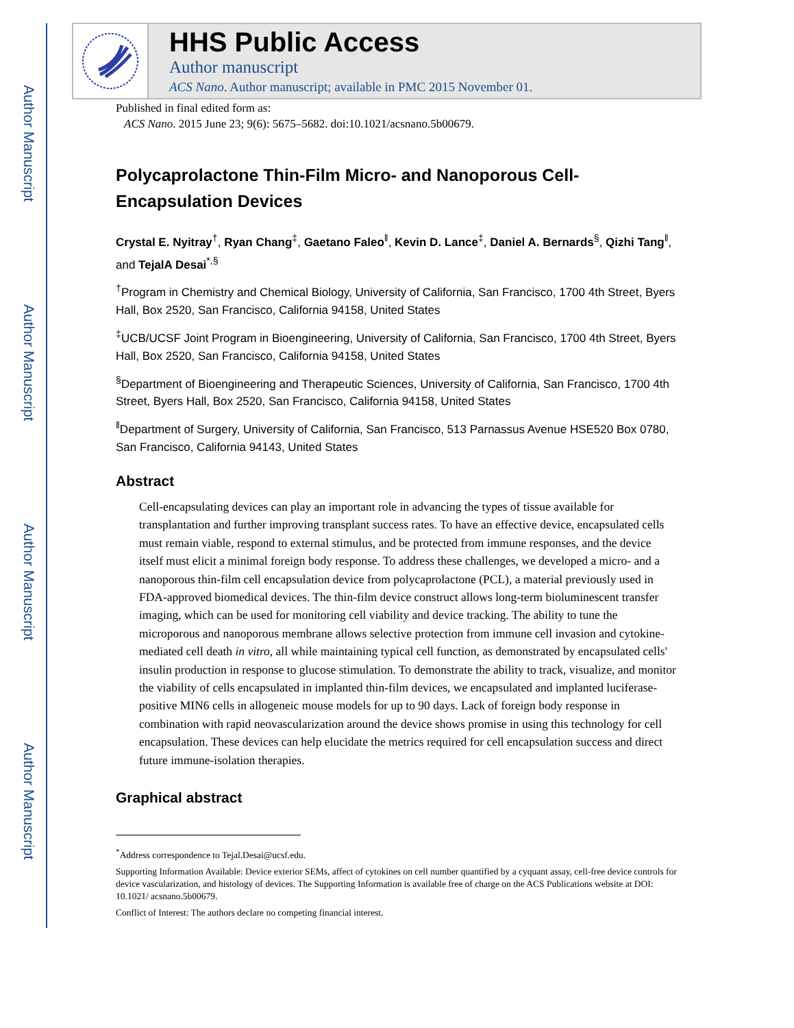Author Manuscript
Author Manuscript
Author Manuscript
Author Manuscript
HHS Public Access
Author manuscript
ACS Nano. Author manuscript; available in PMC 2015 November 01.
Published in final edited form as:
ACS Nano. 2015 June 23; 9(6): 5675–5682. doi:10.1021/acsnano.5b00679.
Polycaprolactone Thin-Film Micro- and Nanoporous Cell-Encapsulation Devices
Crystal E. Nyitray<sup>†</sup>, Ryan Chang<sup>‡</sup>, Gaetano Faleo<sup>‖</sup>, Kevin D. Lance<sup>‡</sup>, Daniel A. Bernards<sup>§</sup>, Qizhi Tang<sup>‖</sup>, and TejalA Desai<sup>*,§</sup>
<sup>†</sup> Program in Chemistry and Chemical Biology, University of California, San Francisco, 1700 4th Street, Byers Hall, Box 2520, San Francisco, California 94158, United States
<sup>‡</sup> UCB/UCSF Joint Program in Bioengineering, University of California, San Francisco, 1700 4th Street, Byers Hall, Box 2520, San Francisco, California 94158, United States
<sup>§</sup> Department of Bioengineering and Therapeutic Sciences, University of California, San Francisco, 1700 4th Street, Byers Hall, Box 2520, San Francisco, California 94158, United States
<sup>‖</sup> Department of Surgery, University of California, San Francisco, 513 Parnassus Avenue HSE520 Box 0780, San Francisco, California 94143, United States
Abstract
Cell-encapsulating devices can play an important role in advancing the types of tissue available for transplantation and further improving transplant success rates. To have an effective device, encapsulated cells must remain viable, respond to external stimulus, and be protected from immune responses, and the device itself must elicit a minimal foreign body response. To address these challenges, we developed a micro- and a nanoporous thin-film cell encapsulation device from polycaprolactone (PCL), a material previously used in FDA-approved biomedical devices. The thin-film device construct allows long-term bioluminescent transfer imaging, which can be used for monitoring cell viability and device tracking. The ability to tune the microporous and nanoporous membrane allows selective protection from immune cell invasion and cytokine-mediated cell death in vitro, all while maintaining typical cell function, as demonstrated by encapsulated cells' insulin production in response to glucose stimulation. To demonstrate the ability to track, visualize, and monitor the viability of cells encapsulated in implanted thin-film devices, we encapsulated and implanted luciferase-positive MIN6 cells in allogeneic mouse models for up to 90 days. Lack of foreign body response in combination with rapid neovascularization around the device shows promise in using this technology for cell encapsulation. These devices can help elucidate the metrics required for cell encapsulation success and direct future immune-isolation therapies.
Graphical abstract
<sup>*</sup> Address correspondence to Tejal.Desai@ucsf.edu.
Supporting Information Available: Device exterior SEMs, affect of cytokines on cell number quantified by a cyquant assay, cell-free device controls for device vascularization, and histology of devices. The Supporting Information is available free of charge on the ACS Publications website at DOI: 10.1021/ acsnano.5b00679.
Conflict of Interest: The authors declare no competing financial interest.